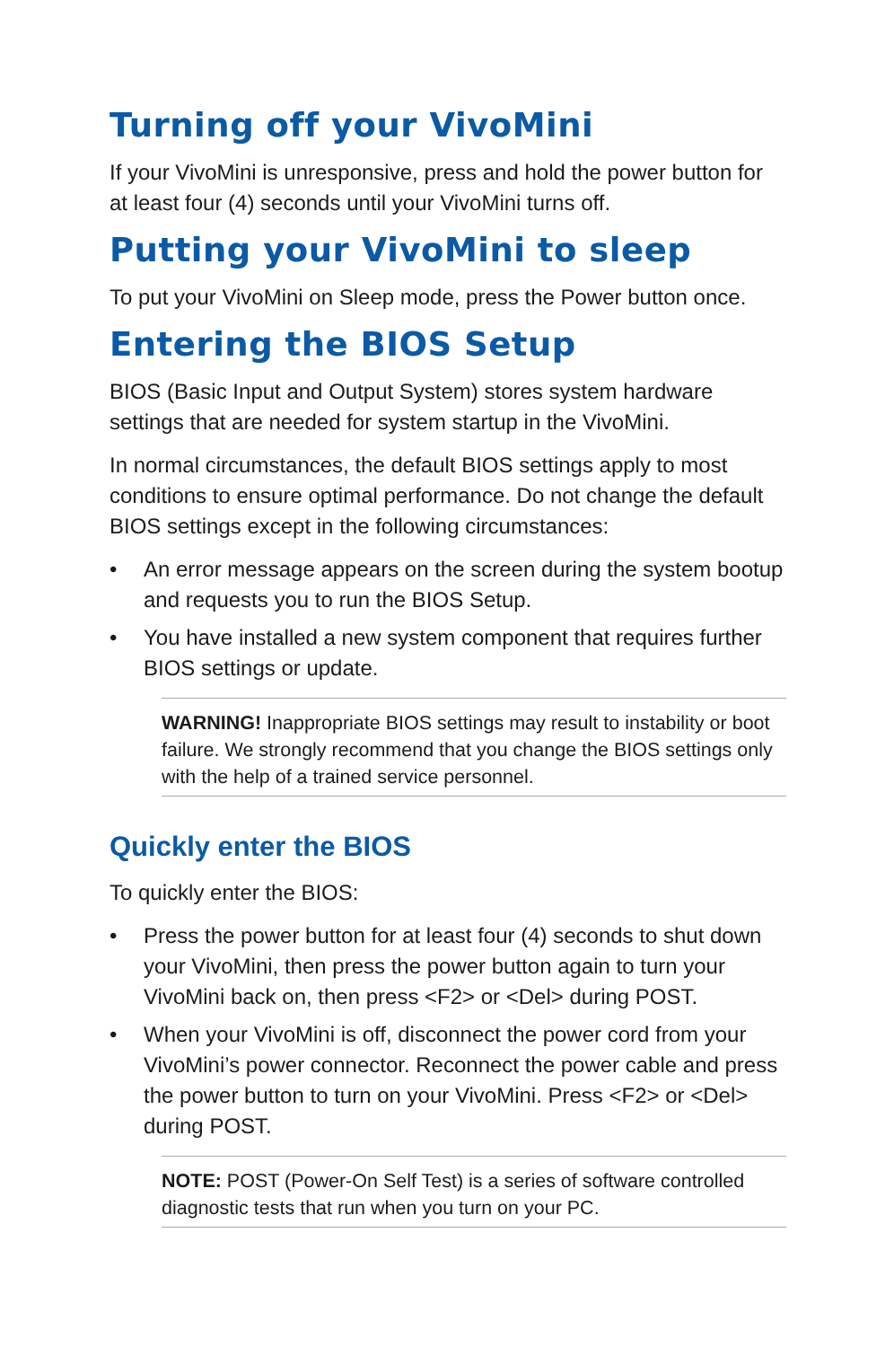Turning off your VivoMini
If your VivoMini is unresponsive, press and hold the power button for at least four (4) seconds until your VivoMini turns off.
Putting your VivoMini to sleep
To put your VivoMini on Sleep mode, press the Power button once.
Entering the BIOS Setup
BIOS (Basic Input and Output System) stores system hardware settings that are needed for system startup in the VivoMini.
In normal circumstances, the default BIOS settings apply to most conditions to ensure optimal performance. Do not change the default BIOS settings except in the following circumstances:
• An error message appears on the screen during the system bootup and requests you to run the BIOS Setup.
• You have installed a new system component that requires further BIOS settings or update.
WARNING! Inappropriate BIOS settings may result to instability or boot failure. We strongly recommend that you change the BIOS settings only with the help of a trained service personnel.
Quickly enter the BIOS
To quickly enter the BIOS:
• Press the power button for at least four (4) seconds to shut down your VivoMini, then press the power button again to turn your VivoMini back on, then press <F2> or <Del> during POST.
• When your VivoMini is off, disconnect the power cord from your VivoMini’s power connector. Reconnect the power cable and press the power button to turn on your VivoMini. Press <F2> or <Del> during POST.
NOTE: POST (Power-On Self Test) is a series of software controlled diagnostic tests that run when you turn on your PC.